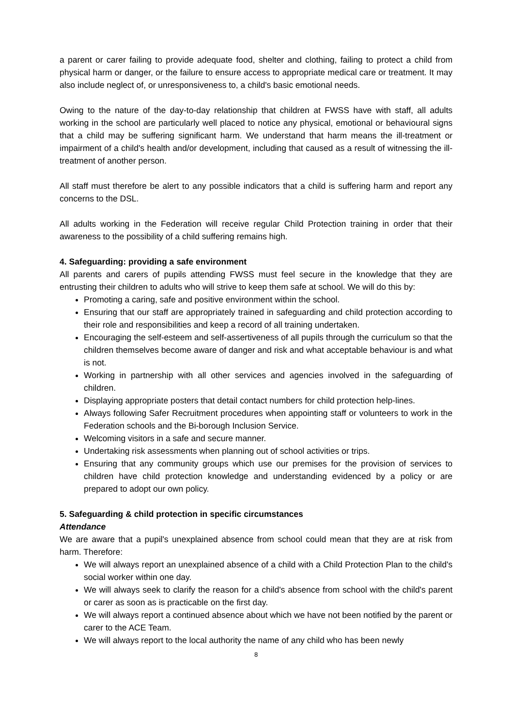a parent or carer failing to provide adequate food, shelter and clothing, failing to protect a child from physical harm or danger, or the failure to ensure access to appropriate medical care or treatment. It may also include neglect of, or unresponsiveness to, a child's basic emotional needs.
Owing to the nature of the day-to-day relationship that children at FWSS have with staff, all adults working in the school are particularly well placed to notice any physical, emotional or behavioural signs that a child may be suffering significant harm. We understand that harm means the ill-treatment or impairment of a child's health and/or development, including that caused as a result of witnessing the ill-treatment of another person.
All staff must therefore be alert to any possible indicators that a child is suffering harm and report any concerns to the DSL.
All adults working in the Federation will receive regular Child Protection training in order that their awareness to the possibility of a child suffering remains high.
4. Safeguarding: providing a safe environment
All parents and carers of pupils attending FWSS must feel secure in the knowledge that they are entrusting their children to adults who will strive to keep them safe at school. We will do this by:
Promoting a caring, safe and positive environment within the school.
Ensuring that our staff are appropriately trained in safeguarding and child protection according to their role and responsibilities and keep a record of all training undertaken.
Encouraging the self-esteem and self-assertiveness of all pupils through the curriculum so that the children themselves become aware of danger and risk and what acceptable behaviour is and what is not.
Working in partnership with all other services and agencies involved in the safeguarding of children.
Displaying appropriate posters that detail contact numbers for child protection help-lines.
Always following Safer Recruitment procedures when appointing staff or volunteers to work in the Federation schools and the Bi-borough Inclusion Service.
Welcoming visitors in a safe and secure manner.
Undertaking risk assessments when planning out of school activities or trips.
Ensuring that any community groups which use our premises for the provision of services to children have child protection knowledge and understanding evidenced by a policy or are prepared to adopt our own policy.
5. Safeguarding & child protection in specific circumstances
Attendance
We are aware that a pupil's unexplained absence from school could mean that they are at risk from harm. Therefore:
We will always report an unexplained absence of a child with a Child Protection Plan to the child's social worker within one day.
We will always seek to clarify the reason for a child's absence from school with the child's parent or carer as soon as is practicable on the first day.
We will always report a continued absence about which we have not been notified by the parent or carer to the ACE Team.
We will always report to the local authority the name of any child who has been newly
8